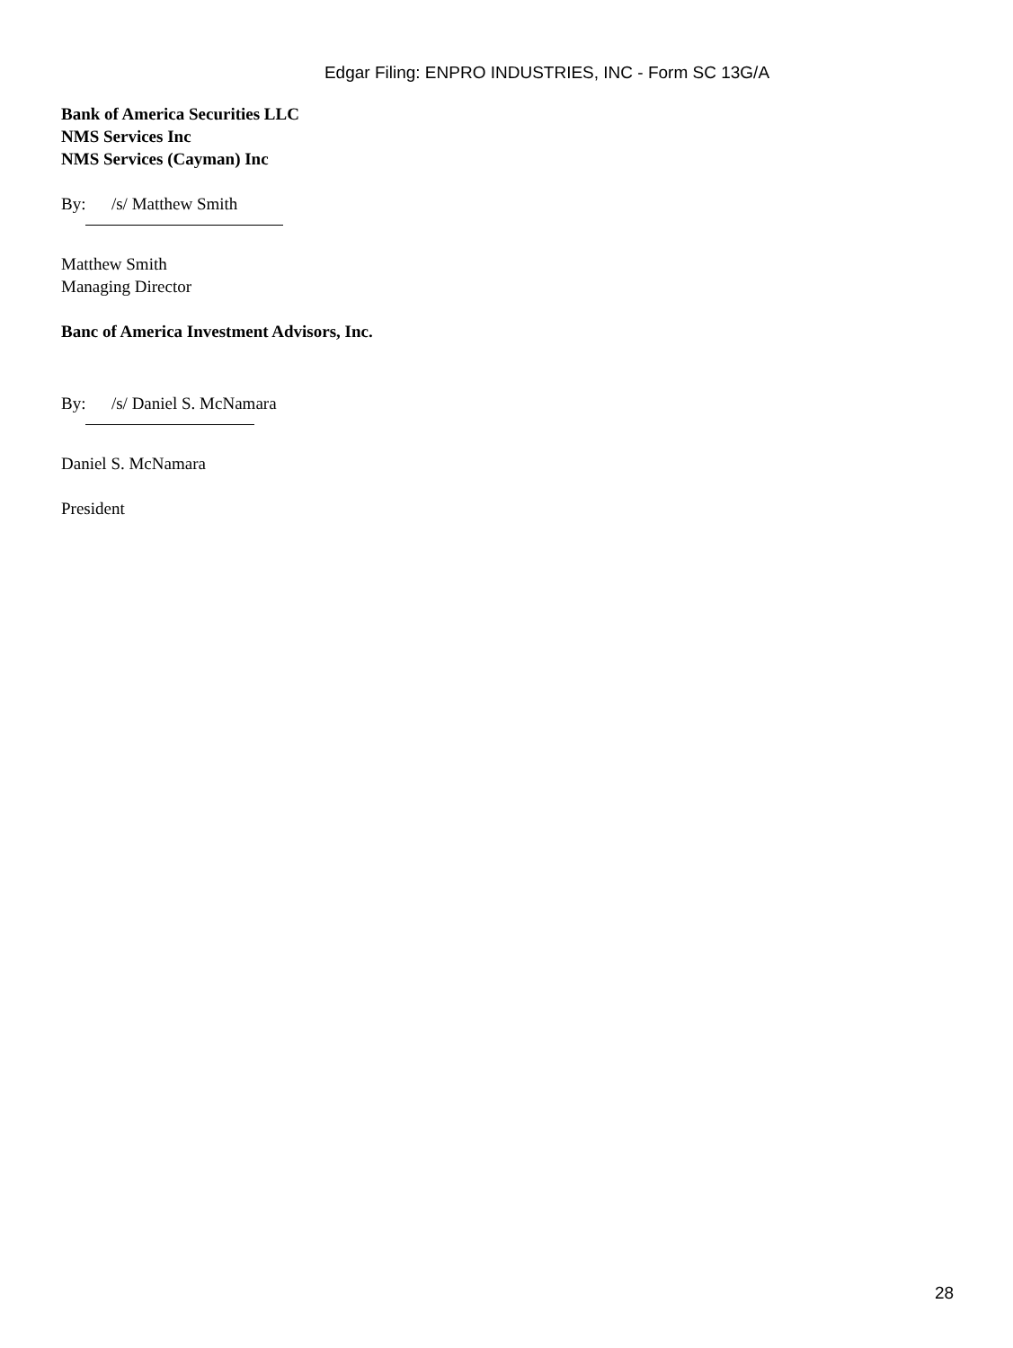Edgar Filing: ENPRO INDUSTRIES, INC - Form SC 13G/A
Bank of America Securities LLC
NMS Services Inc
NMS Services (Cayman) Inc
By: /s/ Matthew Smith
Matthew Smith
Managing Director
Banc of America Investment Advisors, Inc.
By: /s/ Daniel S. McNamara
Daniel S. McNamara
President
28